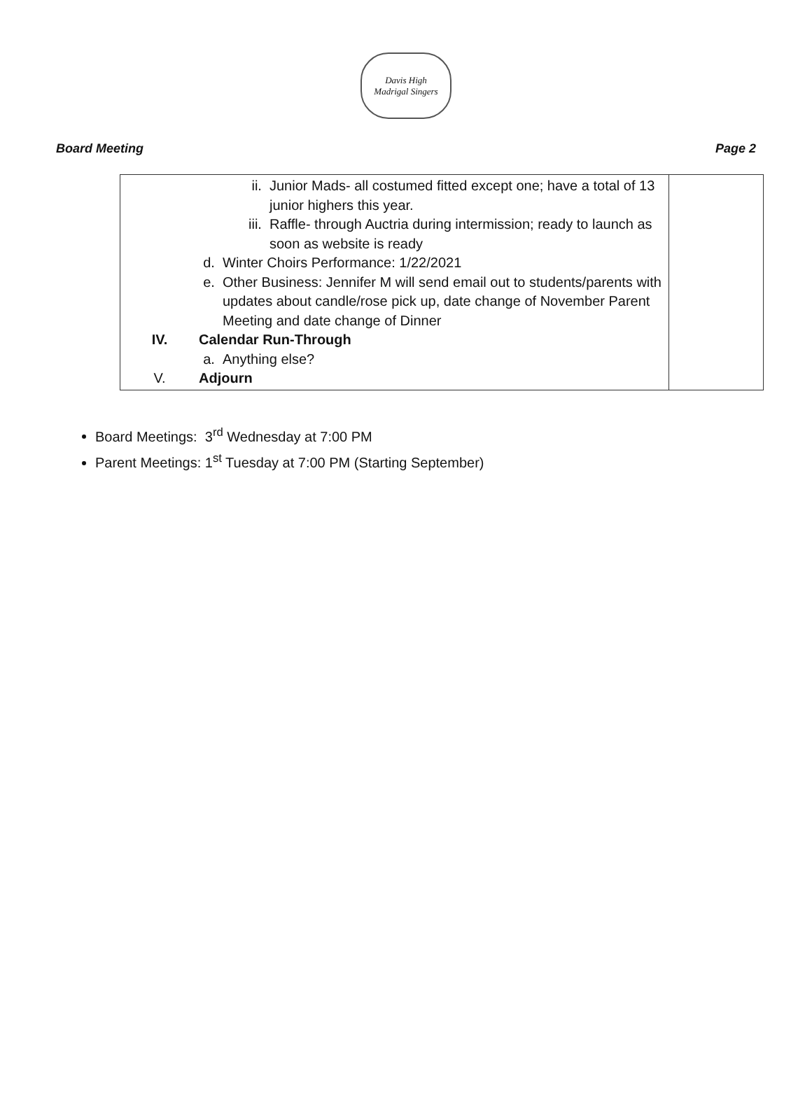Davis High
Madrigal Singers
Board Meeting Page 2
| ii. Junior Mads- all costumed fitted except one; have a total of 13 junior highers this year. iii. Raffle- through Auctria during intermission; ready to launch as soon as website is ready d. Winter Choirs Performance: 1/22/2021 e. Other Business: Jennifer M will send email out to students/parents with updates about candle/rose pick up, date change of November Parent Meeting and date change of Dinner IV. Calendar Run-Through a. Anything else? V. Adjourn | |
Board Meetings: 3<sup>rd</sup> Wednesday at 7:00 PM
Parent Meetings: 1<sup>st</sup> Tuesday at 7:00 PM (Starting September)